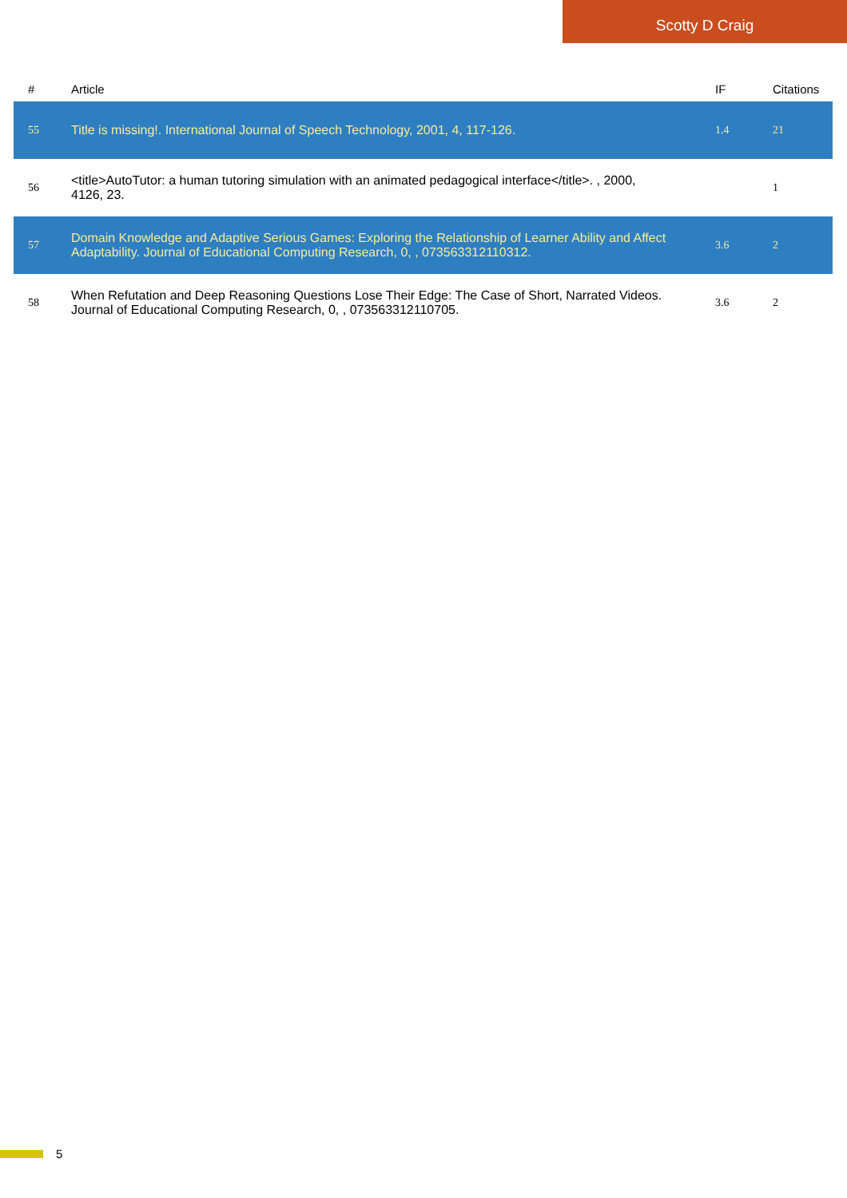Scotty D Craig
| # | Article | IF | Citations |
| --- | --- | --- | --- |
| 55 | Title is missing!. International Journal of Speech Technology, 2001, 4, 117-126. | 1.4 | 21 |
| 56 | <title>AutoTutor: a human tutoring simulation with an animated pedagogical interface</title>. , 2000, 4126, 23. | | 1 |
| 57 | Domain Knowledge and Adaptive Serious Games: Exploring the Relationship of Learner Ability and Affect Adaptability. Journal of Educational Computing Research, 0, , 073563312110312. | 3.6 | 2 |
| 58 | When Refutation and Deep Reasoning Questions Lose Their Edge: The Case of Short, Narrated Videos. Journal of Educational Computing Research, 0, , 073563312110705. | 3.6 | 2 |
5